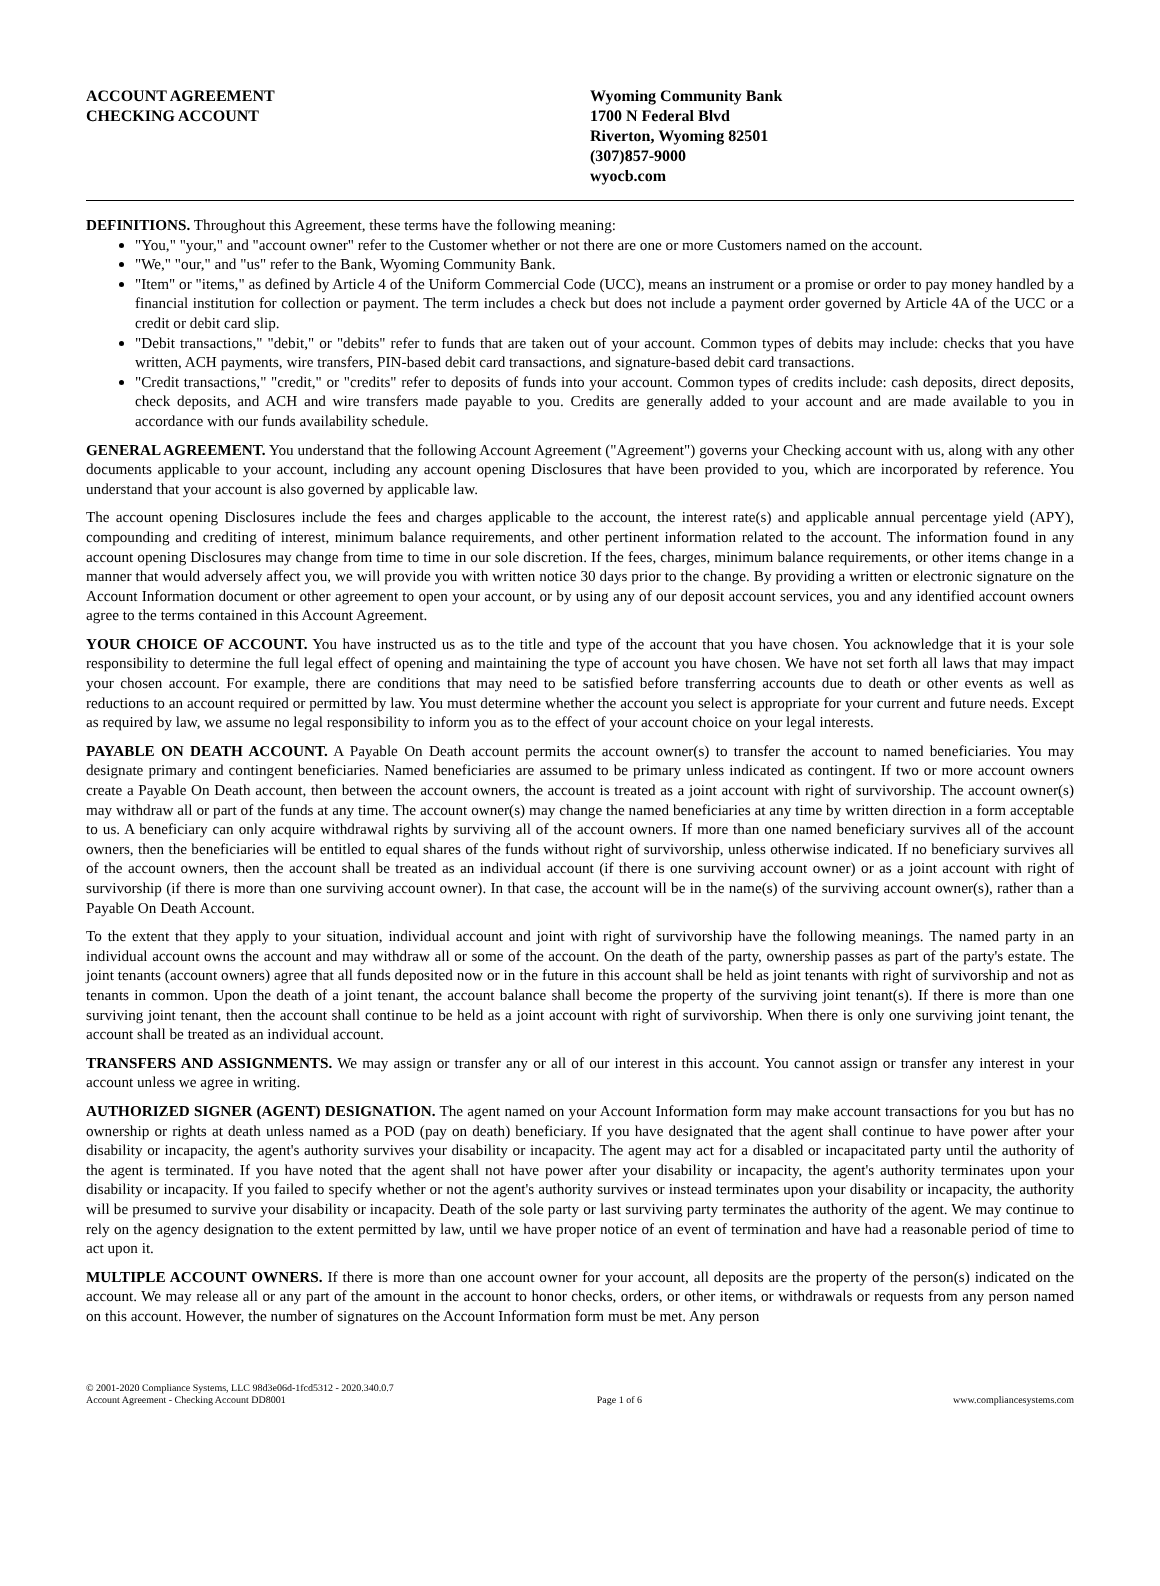ACCOUNT AGREEMENT
CHECKING ACCOUNT
Wyoming Community Bank
1700 N Federal Blvd
Riverton, Wyoming 82501
(307)857-9000
wyocb.com
DEFINITIONS. Throughout this Agreement, these terms have the following meaning:
"You," "your," and "account owner" refer to the Customer whether or not there are one or more Customers named on the account.
"We," "our," and "us" refer to the Bank, Wyoming Community Bank.
"Item" or "items," as defined by Article 4 of the Uniform Commercial Code (UCC), means an instrument or a promise or order to pay money handled by a financial institution for collection or payment. The term includes a check but does not include a payment order governed by Article 4A of the UCC or a credit or debit card slip.
"Debit transactions," "debit," or "debits" refer to funds that are taken out of your account. Common types of debits may include: checks that you have written, ACH payments, wire transfers, PIN-based debit card transactions, and signature-based debit card transactions.
"Credit transactions," "credit," or "credits" refer to deposits of funds into your account. Common types of credits include: cash deposits, direct deposits, check deposits, and ACH and wire transfers made payable to you. Credits are generally added to your account and are made available to you in accordance with our funds availability schedule.
GENERAL AGREEMENT. You understand that the following Account Agreement ("Agreement") governs your Checking account with us, along with any other documents applicable to your account, including any account opening Disclosures that have been provided to you, which are incorporated by reference. You understand that your account is also governed by applicable law.
The account opening Disclosures include the fees and charges applicable to the account, the interest rate(s) and applicable annual percentage yield (APY), compounding and crediting of interest, minimum balance requirements, and other pertinent information related to the account. The information found in any account opening Disclosures may change from time to time in our sole discretion. If the fees, charges, minimum balance requirements, or other items change in a manner that would adversely affect you, we will provide you with written notice 30 days prior to the change. By providing a written or electronic signature on the Account Information document or other agreement to open your account, or by using any of our deposit account services, you and any identified account owners agree to the terms contained in this Account Agreement.
YOUR CHOICE OF ACCOUNT. You have instructed us as to the title and type of the account that you have chosen. You acknowledge that it is your sole responsibility to determine the full legal effect of opening and maintaining the type of account you have chosen. We have not set forth all laws that may impact your chosen account. For example, there are conditions that may need to be satisfied before transferring accounts due to death or other events as well as reductions to an account required or permitted by law. You must determine whether the account you select is appropriate for your current and future needs. Except as required by law, we assume no legal responsibility to inform you as to the effect of your account choice on your legal interests.
PAYABLE ON DEATH ACCOUNT. A Payable On Death account permits the account owner(s) to transfer the account to named beneficiaries. You may designate primary and contingent beneficiaries. Named beneficiaries are assumed to be primary unless indicated as contingent. If two or more account owners create a Payable On Death account, then between the account owners, the account is treated as a joint account with right of survivorship. The account owner(s) may withdraw all or part of the funds at any time. The account owner(s) may change the named beneficiaries at any time by written direction in a form acceptable to us. A beneficiary can only acquire withdrawal rights by surviving all of the account owners. If more than one named beneficiary survives all of the account owners, then the beneficiaries will be entitled to equal shares of the funds without right of survivorship, unless otherwise indicated. If no beneficiary survives all of the account owners, then the account shall be treated as an individual account (if there is one surviving account owner) or as a joint account with right of survivorship (if there is more than one surviving account owner). In that case, the account will be in the name(s) of the surviving account owner(s), rather than a Payable On Death Account.
To the extent that they apply to your situation, individual account and joint with right of survivorship have the following meanings. The named party in an individual account owns the account and may withdraw all or some of the account. On the death of the party, ownership passes as part of the party's estate. The joint tenants (account owners) agree that all funds deposited now or in the future in this account shall be held as joint tenants with right of survivorship and not as tenants in common. Upon the death of a joint tenant, the account balance shall become the property of the surviving joint tenant(s). If there is more than one surviving joint tenant, then the account shall continue to be held as a joint account with right of survivorship. When there is only one surviving joint tenant, the account shall be treated as an individual account.
TRANSFERS AND ASSIGNMENTS. We may assign or transfer any or all of our interest in this account. You cannot assign or transfer any interest in your account unless we agree in writing.
AUTHORIZED SIGNER (AGENT) DESIGNATION. The agent named on your Account Information form may make account transactions for you but has no ownership or rights at death unless named as a POD (pay on death) beneficiary. If you have designated that the agent shall continue to have power after your disability or incapacity, the agent's authority survives your disability or incapacity. The agent may act for a disabled or incapacitated party until the authority of the agent is terminated. If you have noted that the agent shall not have power after your disability or incapacity, the agent's authority terminates upon your disability or incapacity. If you failed to specify whether or not the agent's authority survives or instead terminates upon your disability or incapacity, the authority will be presumed to survive your disability or incapacity. Death of the sole party or last surviving party terminates the authority of the agent. We may continue to rely on the agency designation to the extent permitted by law, until we have proper notice of an event of termination and have had a reasonable period of time to act upon it.
MULTIPLE ACCOUNT OWNERS. If there is more than one account owner for your account, all deposits are the property of the person(s) indicated on the account. We may release all or any part of the amount in the account to honor checks, orders, or other items, or withdrawals or requests from any person named on this account. However, the number of signatures on the Account Information form must be met. Any person
© 2001-2020 Compliance Systems, LLC 98d3e06d-1fcd5312 - 2020.340.0.7
Account Agreement - Checking Account DD8001 Page 1 of 6 www.compliancesystems.com